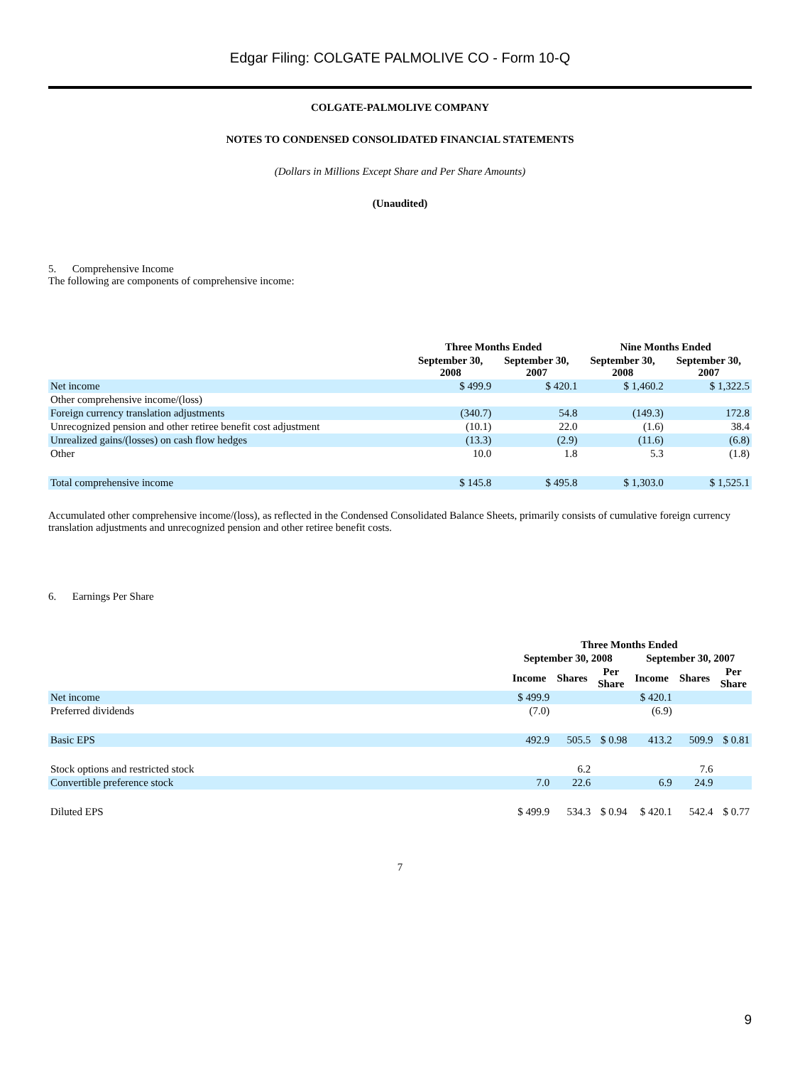Edgar Filing: COLGATE PALMOLIVE CO - Form 10-Q
COLGATE-PALMOLIVE COMPANY
NOTES TO CONDENSED CONSOLIDATED FINANCIAL STATEMENTS
(Dollars in Millions Except Share and Per Share Amounts)
(Unaudited)
5. Comprehensive Income
The following are components of comprehensive income:
| | Three Months Ended | | Nine Months Ended | |
| --- | --- | --- | --- | --- |
| | September 30, 2008 | September 30, 2007 | September 30, 2008 | September 30, 2007 |
| Net income | $ 499.9 | $ 420.1 | $ 1,460.2 | $ 1,322.5 |
| Other comprehensive income/(loss) | | | | |
| Foreign currency translation adjustments | (340.7) | 54.8 | (149.3) | 172.8 |
| Unrecognized pension and other retiree benefit cost adjustment | (10.1) | 22.0 | (1.6) | 38.4 |
| Unrealized gains/(losses) on cash flow hedges | (13.3) | (2.9) | (11.6) | (6.8) |
| Other | 10.0 | 1.8 | 5.3 | (1.8) |
| Total comprehensive income | $ 145.8 | $ 495.8 | $ 1,303.0 | $ 1,525.1 |
Accumulated other comprehensive income/(loss), as reflected in the Condensed Consolidated Balance Sheets, primarily consists of cumulative foreign currency translation adjustments and unrecognized pension and other retiree benefit costs.
6. Earnings Per Share
| | Three Months Ended | | | | | |
| --- | --- | --- | --- | --- | --- | --- |
| | September 30, 2008 | | | September 30, 2007 | | |
| | Income | Shares | Per Share | Income | Shares | Per Share |
| Net income | $ 499.9 | | | $ 420.1 | | |
| Preferred dividends | (7.0) | | | (6.9) | | |
| Basic EPS | 492.9 | 505.5 | $ 0.98 | 413.2 | 509.9 | $ 0.81 |
| Stock options and restricted stock | | 6.2 | | | 7.6 | |
| Convertible preference stock | 7.0 | 22.6 | | 6.9 | 24.9 | |
| Diluted EPS | $ 499.9 | 534.3 | $ 0.94 | $ 420.1 | 542.4 | $ 0.77 |
7
9